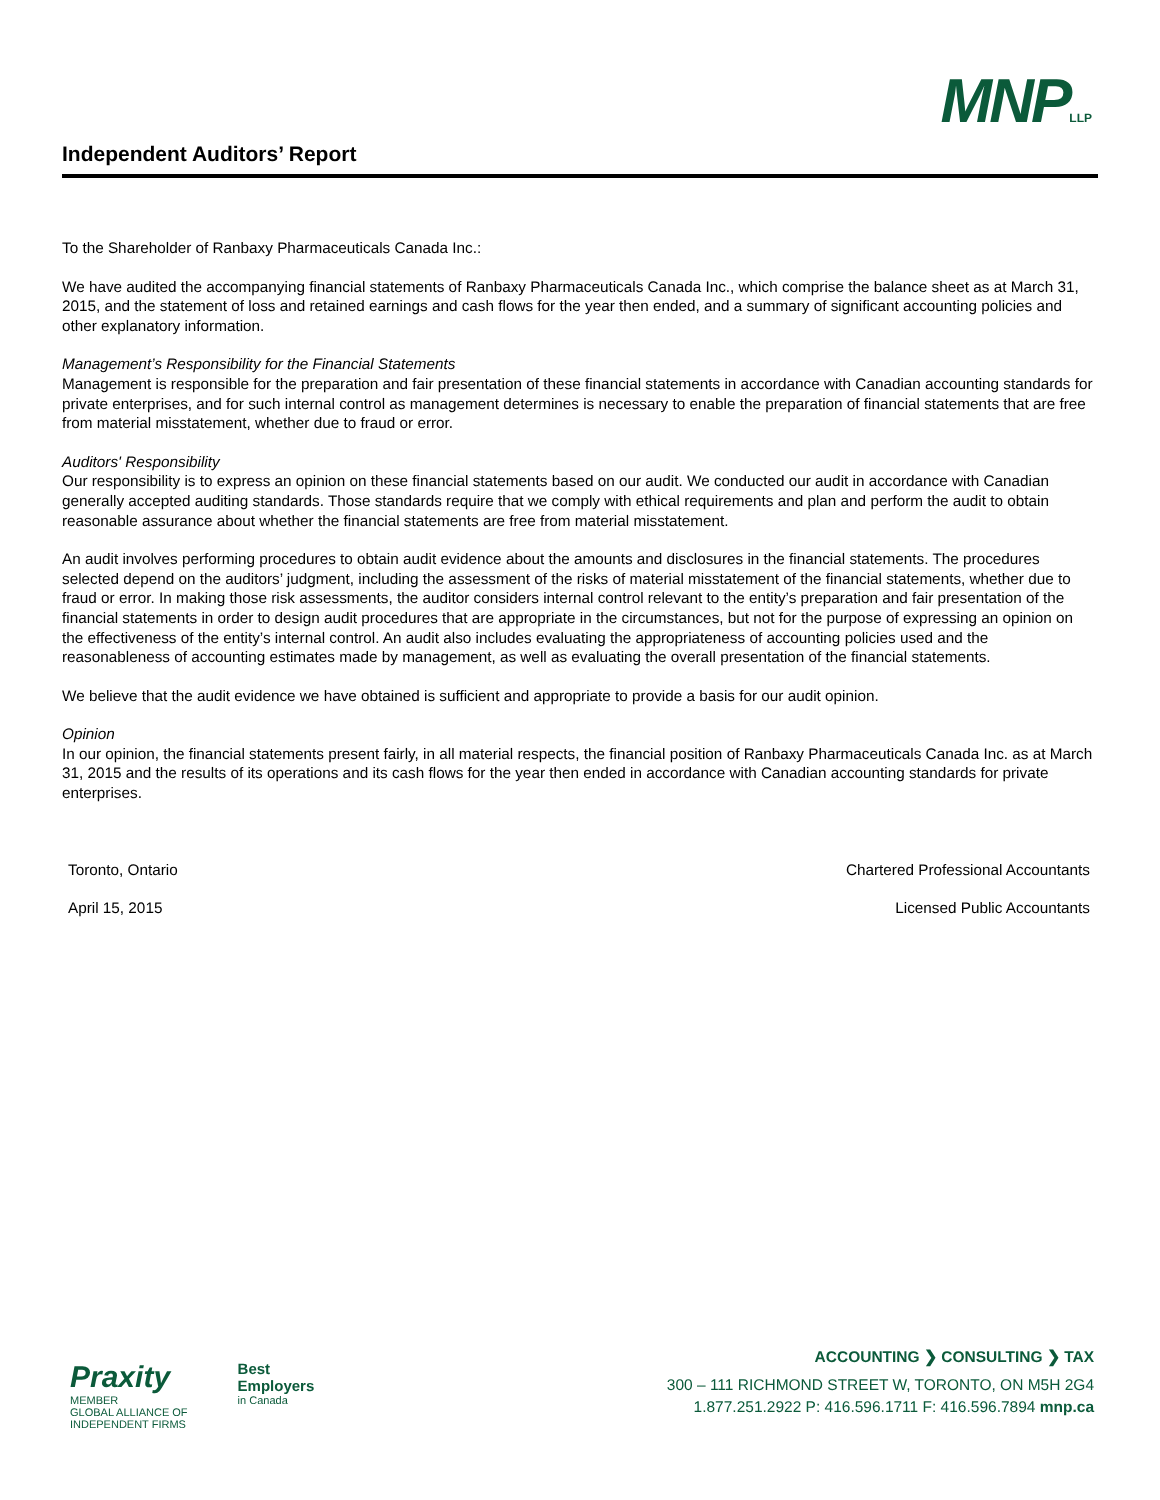Independent Auditors’ Report
MNPLLP
To the Shareholder of Ranbaxy Pharmaceuticals Canada Inc.:
We have audited the accompanying financial statements of Ranbaxy Pharmaceuticals Canada Inc., which comprise the balance sheet as at March 31, 2015, and the statement of loss and retained earnings and cash flows for the year then ended, and a summary of significant accounting policies and other explanatory information.
Management’s Responsibility for the Financial Statements
Management is responsible for the preparation and fair presentation of these financial statements in accordance with Canadian accounting standards for private enterprises, and for such internal control as management determines is necessary to enable the preparation of financial statements that are free from material misstatement, whether due to fraud or error.
Auditors' Responsibility
Our responsibility is to express an opinion on these financial statements based on our audit. We conducted our audit in accordance with Canadian generally accepted auditing standards. Those standards require that we comply with ethical requirements and plan and perform the audit to obtain reasonable assurance about whether the financial statements are free from material misstatement.
An audit involves performing procedures to obtain audit evidence about the amounts and disclosures in the financial statements. The procedures selected depend on the auditors’ judgment, including the assessment of the risks of material misstatement of the financial statements, whether due to fraud or error. In making those risk assessments, the auditor considers internal control relevant to the entity’s preparation and fair presentation of the financial statements in order to design audit procedures that are appropriate in the circumstances, but not for the purpose of expressing an opinion on the effectiveness of the entity’s internal control. An audit also includes evaluating the appropriateness of accounting policies used and the reasonableness of accounting estimates made by management, as well as evaluating the overall presentation of the financial statements.
We believe that the audit evidence we have obtained is sufficient and appropriate to provide a basis for our audit opinion.
Opinion
In our opinion, the financial statements present fairly, in all material respects, the financial position of Ranbaxy Pharmaceuticals Canada Inc. as at March 31, 2015 and the results of its operations and its cash flows for the year then ended in accordance with Canadian accounting standards for private enterprises.
Toronto, Ontario Chartered Professional Accountants
April 15, 2015 Licensed Public Accountants
Praxity
MEMBER
GLOBAL ALLIANCE OF
INDEPENDENT FIRMS
Best
Employers
in Canada
ACCOUNTING ❯ CONSULTING ❯ TAX
300 – 111 RICHMOND STREET W, TORONTO, ON M5H 2G4
1.877.251.2922 P: 416.596.1711 F: 416.596.7894 mnp.ca